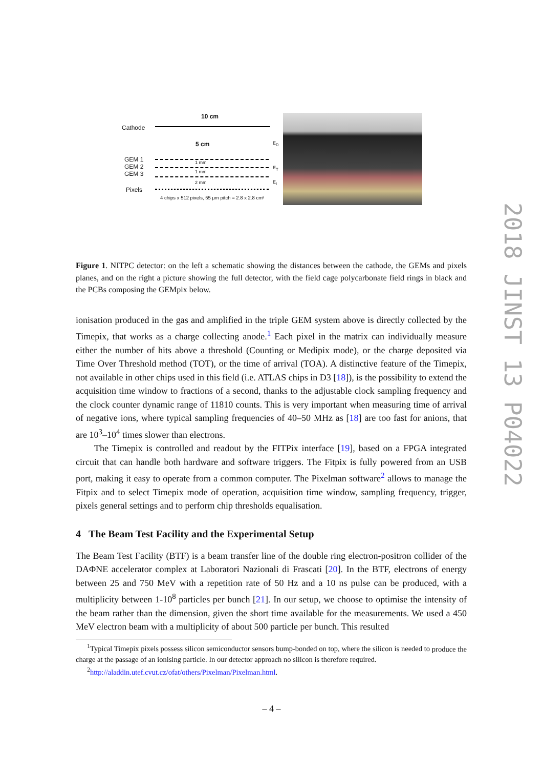10 cm
Cathode
5 cm E<sub>D</sub>
GEM 1
GEM 2
GEM 3
1 mm
1 mm
2 mm
E<sub>T</sub>
E<sub>I</sub>
Pixels
4 chips x 512 pixels, 55 μm pitch = 2.8 x 2.8 cm²
Figure 1. NITPC detector: on the left a schematic showing the distances between the cathode, the GEMs and pixels planes, and on the right a picture showing the full detector, with the field cage polycarbonate field rings in black and the PCBs composing the GEMpix below.
ionisation produced in the gas and amplified in the triple GEM system above is directly collected by the Timepix, that works as a charge collecting anode.<sup>1</sup> Each pixel in the matrix can individually measure either the number of hits above a threshold (Counting or Medipix mode), or the charge deposited via Time Over Threshold method (TOT), or the time of arrival (TOA). A distinctive feature of the Timepix, not available in other chips used in this field (i.e. ATLAS chips in D3 [18]), is the possibility to extend the acquisition time window to fractions of a second, thanks to the adjustable clock sampling frequency and the clock counter dynamic range of 11810 counts. This is very important when measuring time of arrival of negative ions, where typical sampling frequencies of 40–50 MHz as [18] are too fast for anions, that are 10<sup>3</sup>–10<sup>4</sup> times slower than electrons.
The Timepix is controlled and readout by the FITPix interface [19], based on a FPGA integrated circuit that can handle both hardware and software triggers. The Fitpix is fully powered from an USB port, making it easy to operate from a common computer. The Pixelman software<sup>2</sup> allows to manage the Fitpix and to select Timepix mode of operation, acquisition time window, sampling frequency, trigger, pixels general settings and to perform chip thresholds equalisation.
4 The Beam Test Facility and the Experimental Setup
The Beam Test Facility (BTF) is a beam transfer line of the double ring electron-positron collider of the DAΦNE accelerator complex at Laboratori Nazionali di Frascati [20]. In the BTF, electrons of energy between 25 and 750 MeV with a repetition rate of 50 Hz and a 10 ns pulse can be produced, with a multiplicity between 1-10<sup>8</sup> particles per bunch [21]. In our setup, we choose to optimise the intensity of the beam rather than the dimension, given the short time available for the measurements. We used a 450 MeV electron beam with a multiplicity of about 500 particle per bunch. This resulted
<sup>1</sup> Typical Timepix pixels possess silicon semiconductor sensors bump-bonded on top, where the silicon is needed to produce the charge at the passage of an ionising particle. In our detector approach no silicon is therefore required.
<sup>2</sup> http://aladdin.utef.cvut.cz/ofat/others/Pixelman/Pixelman.html.
2018 JINST 13 P04022
– 4 –